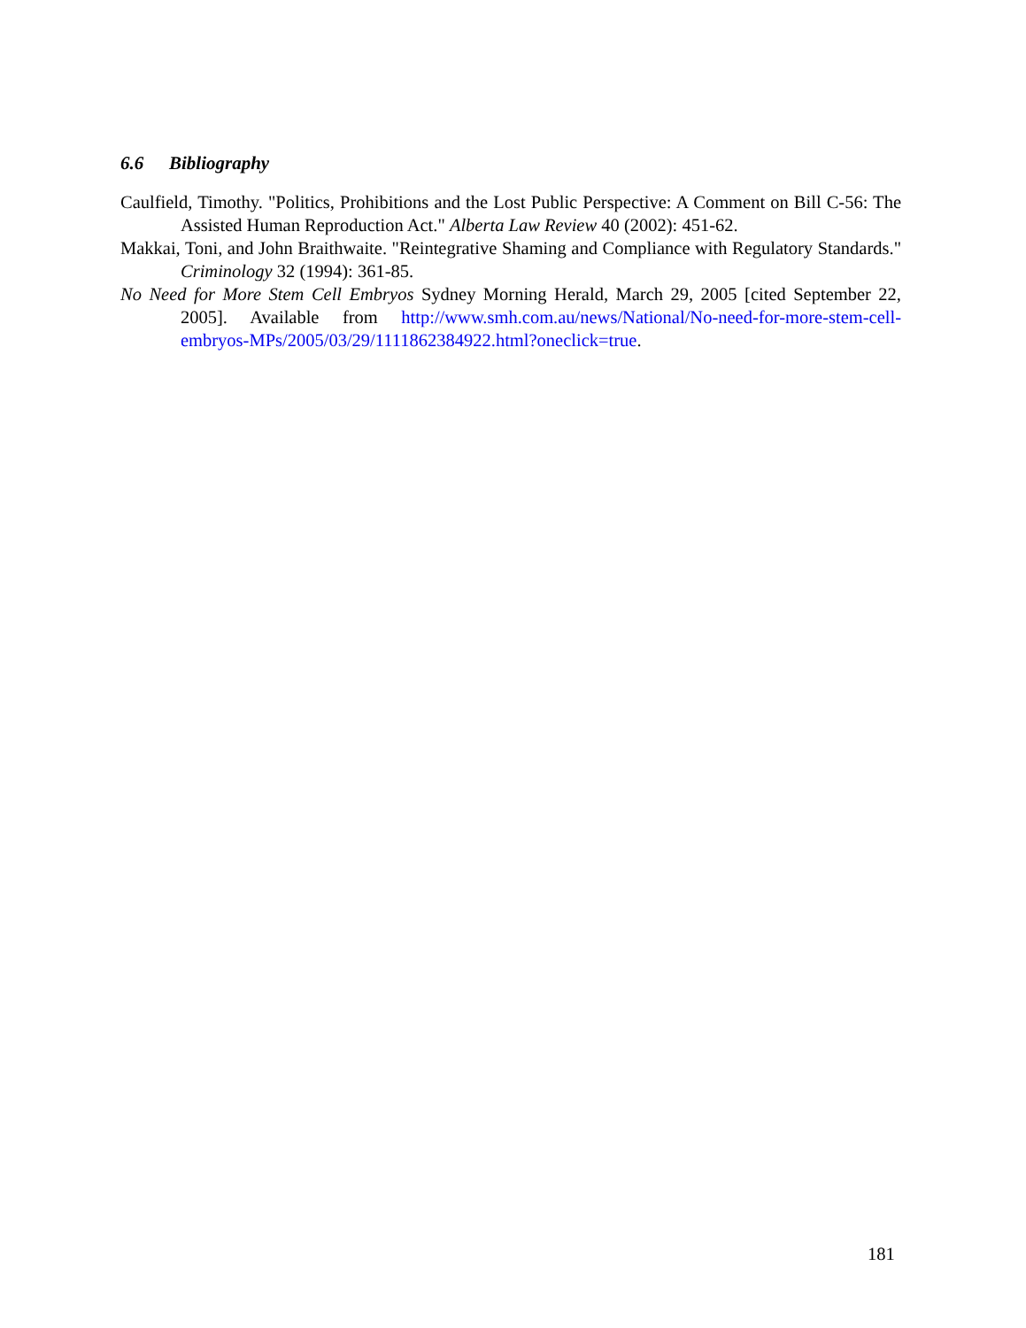6.6 Bibliography
Caulfield, Timothy. "Politics, Prohibitions and the Lost Public Perspective: A Comment on Bill C-56: The Assisted Human Reproduction Act." Alberta Law Review 40 (2002): 451-62.
Makkai, Toni, and John Braithwaite. "Reintegrative Shaming and Compliance with Regulatory Standards." Criminology 32 (1994): 361-85.
No Need for More Stem Cell Embryos Sydney Morning Herald, March 29, 2005 [cited September 22, 2005]. Available from http://www.smh.com.au/news/National/No-need-for-more-stem-cell-embryos-MPs/2005/03/29/1111862384922.html?oneclick=true.
181